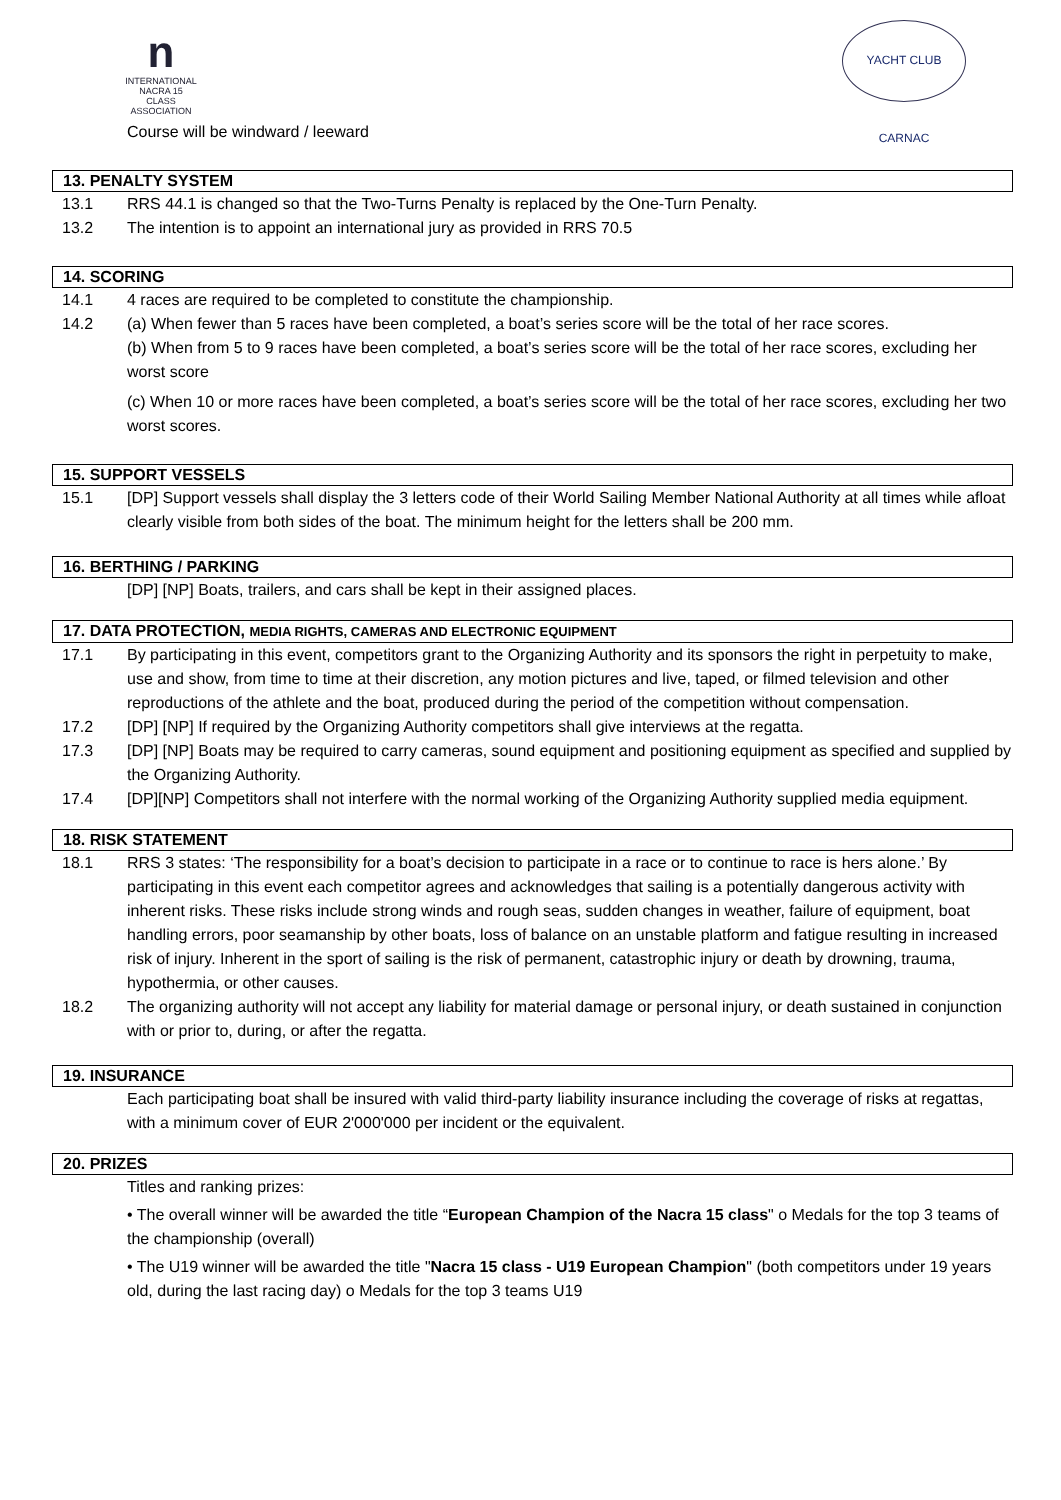n
INTERNATIONAL
NACRA 15
CLASS ASSOCIATION
YACHT CLUB CARNAC
Course will be windward / leeward
13. PENALTY SYSTEM
13.1 RRS 44.1 is changed so that the Two-Turns Penalty is replaced by the One-Turn Penalty.
13.2 The intention is to appoint an international jury as provided in RRS 70.5
14. SCORING
14.1 4 races are required to be completed to constitute the championship.
14.2 (a) When fewer than 5 races have been completed, a boat’s series score will be the total of her race scores.
(b) When from 5 to 9 races have been completed, a boat’s series score will be the total of her race scores, excluding her worst score
(c) When 10 or more races have been completed, a boat’s series score will be the total of her race scores, excluding her two worst scores.
15. SUPPORT VESSELS
15.1 [DP] Support vessels shall display the 3 letters code of their World Sailing Member National Authority at all times while afloat clearly visible from both sides of the boat. The minimum height for the letters shall be 200 mm.
16. BERTHING / PARKING
[DP] [NP] Boats, trailers, and cars shall be kept in their assigned places.
17. DATA PROTECTION, MEDIA RIGHTS, CAMERAS AND ELECTRONIC EQUIPMENT
17.1 By participating in this event, competitors grant to the Organizing Authority and its sponsors the right in perpetuity to make, use and show, from time to time at their discretion, any motion pictures and live, taped, or filmed television and other reproductions of the athlete and the boat, produced during the period of the competition without compensation.
17.2 [DP] [NP] If required by the Organizing Authority competitors shall give interviews at the regatta.
17.3 [DP] [NP] Boats may be required to carry cameras, sound equipment and positioning equipment as specified and supplied by the Organizing Authority.
17.4 [DP][NP] Competitors shall not interfere with the normal working of the Organizing Authority supplied media equipment.
18. RISK STATEMENT
18.1 RRS 3 states: ‘The responsibility for a boat’s decision to participate in a race or to continue to race is hers alone.’ By participating in this event each competitor agrees and acknowledges that sailing is a potentially dangerous activity with inherent risks. These risks include strong winds and rough seas, sudden changes in weather, failure of equipment, boat handling errors, poor seamanship by other boats, loss of balance on an unstable platform and fatigue resulting in increased risk of injury. Inherent in the sport of sailing is the risk of permanent, catastrophic injury or death by drowning, trauma, hypothermia, or other causes.
18.2 The organizing authority will not accept any liability for material damage or personal injury, or death sustained in conjunction with or prior to, during, or after the regatta.
19. INSURANCE
Each participating boat shall be insured with valid third-party liability insurance including the coverage of risks at regattas, with a minimum cover of EUR 2'000'000 per incident or the equivalent.
20. PRIZES
Titles and ranking prizes:
• The overall winner will be awarded the title “European Champion of the Nacra 15 class" o Medals for the top 3 teams of the championship (overall)
• The U19 winner will be awarded the title "Nacra 15 class - U19 European Champion" (both competitors under 19 years old, during the last racing day) o Medals for the top 3 teams U19